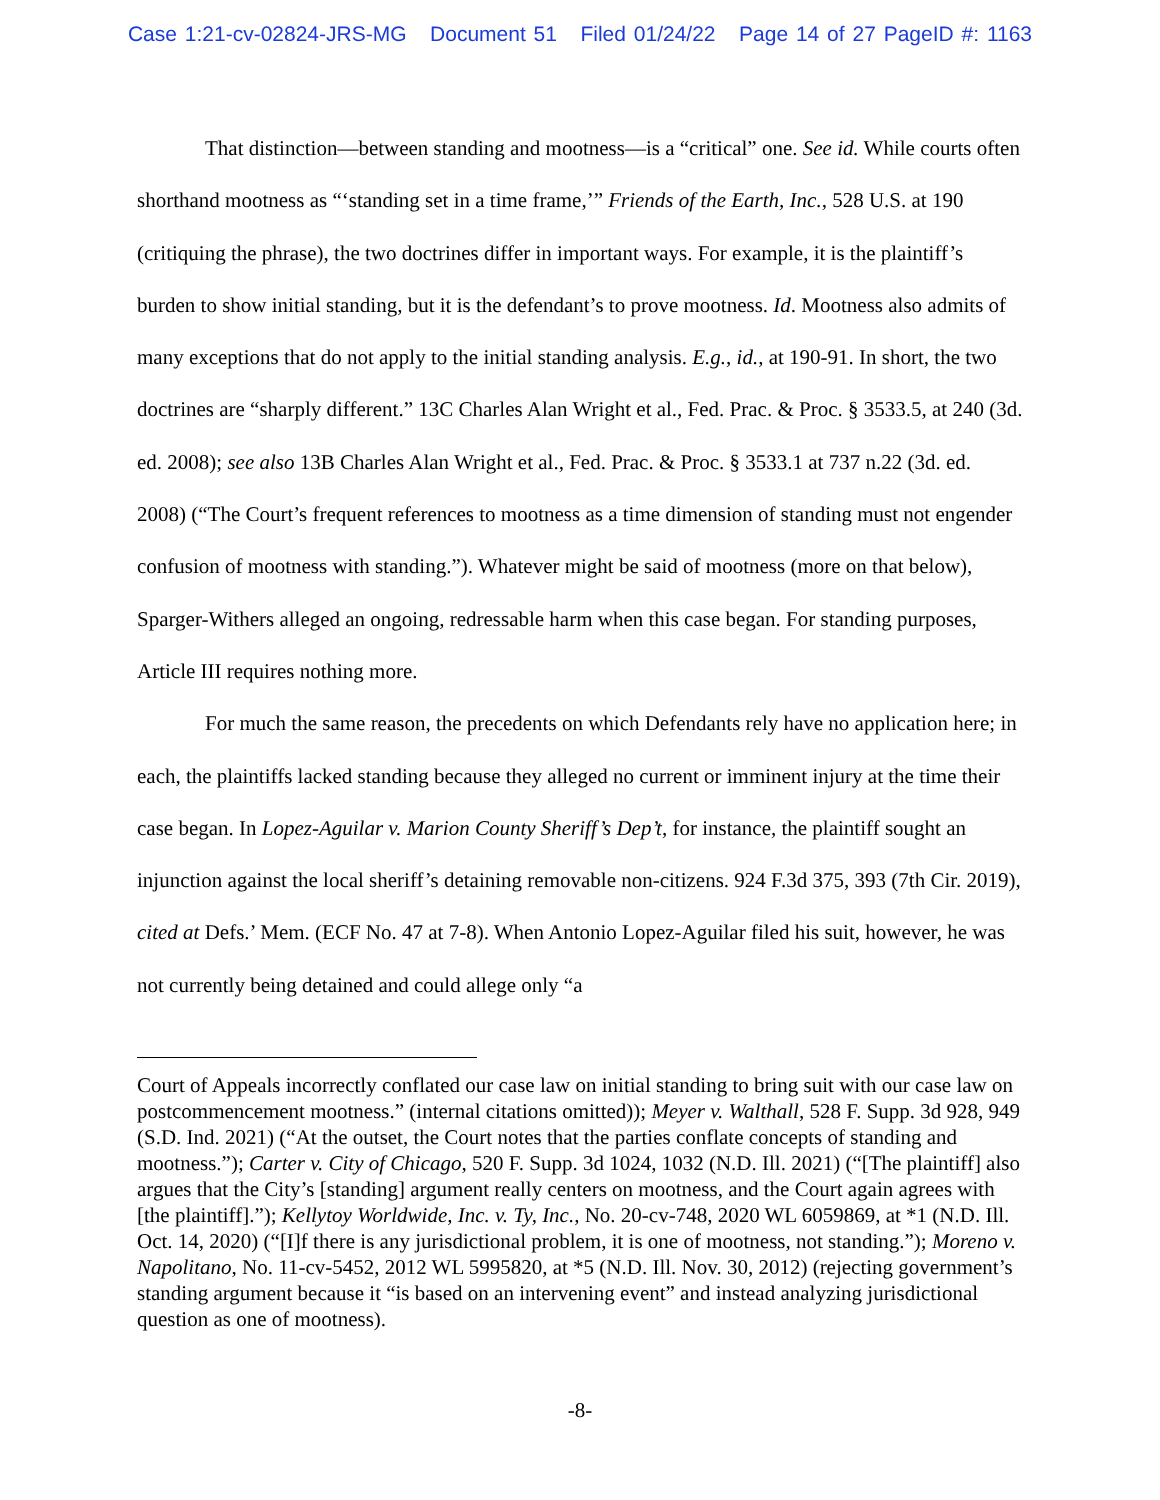Case 1:21-cv-02824-JRS-MG Document 51 Filed 01/24/22 Page 14 of 27 PageID #: 1163
That distinction—between standing and mootness—is a “critical” one. See id. While courts often shorthand mootness as “‘standing set in a time frame,’” Friends of the Earth, Inc., 528 U.S. at 190 (critiquing the phrase), the two doctrines differ in important ways. For example, it is the plaintiff’s burden to show initial standing, but it is the defendant’s to prove mootness. Id. Mootness also admits of many exceptions that do not apply to the initial standing analysis. E.g., id., at 190-91. In short, the two doctrines are “sharply different.” 13C Charles Alan Wright et al., Fed. Prac. & Proc. § 3533.5, at 240 (3d. ed. 2008); see also 13B Charles Alan Wright et al., Fed. Prac. & Proc. § 3533.1 at 737 n.22 (3d. ed. 2008) (“The Court’s frequent references to mootness as a time dimension of standing must not engender confusion of mootness with standing.”). Whatever might be said of mootness (more on that below), Sparger-Withers alleged an ongoing, redressable harm when this case began. For standing purposes, Article III requires nothing more.
For much the same reason, the precedents on which Defendants rely have no application here; in each, the plaintiffs lacked standing because they alleged no current or imminent injury at the time their case began. In Lopez-Aguilar v. Marion County Sheriff’s Dep’t, for instance, the plaintiff sought an injunction against the local sheriff’s detaining removable non-citizens. 924 F.3d 375, 393 (7th Cir. 2019), cited at Defs.’ Mem. (ECF No. 47 at 7-8). When Antonio Lopez-Aguilar filed his suit, however, he was not currently being detained and could allege only “a
Court of Appeals incorrectly conflated our case law on initial standing to bring suit with our case law on postcommencement mootness.” (internal citations omitted)); Meyer v. Walthall, 528 F. Supp. 3d 928, 949 (S.D. Ind. 2021) (“At the outset, the Court notes that the parties conflate concepts of standing and mootness.”); Carter v. City of Chicago, 520 F. Supp. 3d 1024, 1032 (N.D. Ill. 2021) (“[The plaintiff] also argues that the City’s [standing] argument really centers on mootness, and the Court again agrees with [the plaintiff].”); Kellytoy Worldwide, Inc. v. Ty, Inc., No. 20-cv-748, 2020 WL 6059869, at *1 (N.D. Ill. Oct. 14, 2020) (“[I]f there is any jurisdictional problem, it is one of mootness, not standing.”); Moreno v. Napolitano, No. 11-cv-5452, 2012 WL 5995820, at *5 (N.D. Ill. Nov. 30, 2012) (rejecting government’s standing argument because it “is based on an intervening event” and instead analyzing jurisdictional question as one of mootness).
-8-